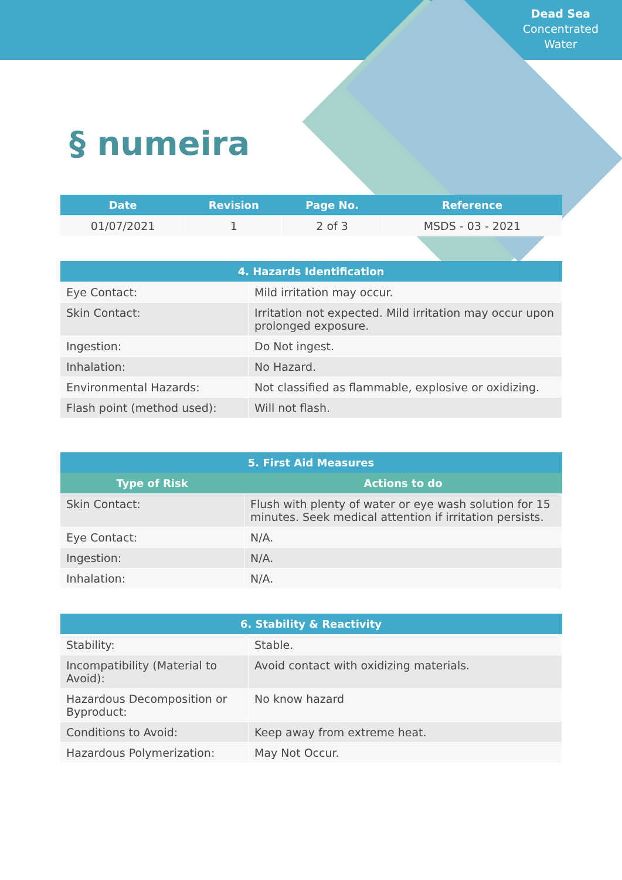Dead Sea
Concentrated
Water
§ numeira
| Date | Revision | Page No. | Reference |
| --- | --- | --- | --- |
| 01/07/2021 | 1 | 2 of 3 | MSDS - 03 - 2021 |
| 4. Hazards Identification | |
| --- | --- |
| Eye Contact: | Mild irritation may occur. |
| Skin Contact: | Irritation not expected. Mild irritation may occur upon prolonged exposure. |
| Ingestion: | Do Not ingest. |
| Inhalation: | No Hazard. |
| Environmental Hazards: | Not classified as flammable, explosive or oxidizing. |
| Flash point (method used): | Will not flash. |
| 5. First Aid Measures | |
| --- | --- |
| Type of Risk | Actions to do |
| Skin Contact: | Flush with plenty of water or eye wash solution for 15 minutes. Seek medical attention if irritation persists. |
| Eye Contact: | N/A. |
| Ingestion: | N/A. |
| Inhalation: | N/A. |
| 6. Stability & Reactivity | |
| --- | --- |
| Stability: | Stable. |
| Incompatibility (Material to Avoid): | Avoid contact with oxidizing materials. |
| Hazardous Decomposition or Byproduct: | No know hazard |
| Conditions to Avoid: | Keep away from extreme heat. |
| Hazardous Polymerization: | May Not Occur. |